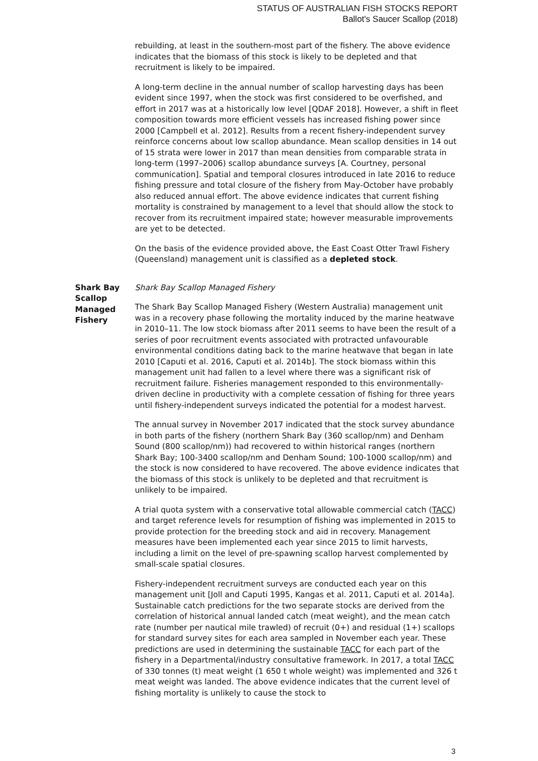STATUS OF AUSTRALIAN FISH STOCKS REPORT
Ballot's Saucer Scallop (2018)
rebuilding, at least in the southern-most part of the fishery. The above evidence indicates that the biomass of this stock is likely to be depleted and that recruitment is likely to be impaired.
A long-term decline in the annual number of scallop harvesting days has been evident since 1997, when the stock was first considered to be overfished, and effort in 2017 was at a historically low level [QDAF 2018]. However, a shift in fleet composition towards more efficient vessels has increased fishing power since 2000 [Campbell et al. 2012]. Results from a recent fishery-independent survey reinforce concerns about low scallop abundance. Mean scallop densities in 14 out of 15 strata were lower in 2017 than mean densities from comparable strata in long-term (1997–2006) scallop abundance surveys [A. Courtney, personal communication]. Spatial and temporal closures introduced in late 2016 to reduce fishing pressure and total closure of the fishery from May-October have probably also reduced annual effort. The above evidence indicates that current fishing mortality is constrained by management to a level that should allow the stock to recover from its recruitment impaired state; however measurable improvements are yet to be detected.
On the basis of the evidence provided above, the East Coast Otter Trawl Fishery (Queensland) management unit is classified as a depleted stock.
Shark Bay Scallop Managed Fishery
Shark Bay Scallop Managed Fishery
The Shark Bay Scallop Managed Fishery (Western Australia) management unit was in a recovery phase following the mortality induced by the marine heatwave in 2010–11. The low stock biomass after 2011 seems to have been the result of a series of poor recruitment events associated with protracted unfavourable environmental conditions dating back to the marine heatwave that began in late 2010 [Caputi et al. 2016, Caputi et al. 2014b]. The stock biomass within this management unit had fallen to a level where there was a significant risk of recruitment failure. Fisheries management responded to this environmentally-driven decline in productivity with a complete cessation of fishing for three years until fishery-independent surveys indicated the potential for a modest harvest.
The annual survey in November 2017 indicated that the stock survey abundance in both parts of the fishery (northern Shark Bay (360 scallop/nm) and Denham Sound (800 scallop/nm)) had recovered to within historical ranges (northern Shark Bay; 100-3400 scallop/nm and Denham Sound; 100-1000 scallop/nm) and the stock is now considered to have recovered. The above evidence indicates that the biomass of this stock is unlikely to be depleted and that recruitment is unlikely to be impaired.
A trial quota system with a conservative total allowable commercial catch (TACC) and target reference levels for resumption of fishing was implemented in 2015 to provide protection for the breeding stock and aid in recovery. Management measures have been implemented each year since 2015 to limit harvests, including a limit on the level of pre-spawning scallop harvest complemented by small-scale spatial closures.
Fishery-independent recruitment surveys are conducted each year on this management unit [Joll and Caputi 1995, Kangas et al. 2011, Caputi et al. 2014a]. Sustainable catch predictions for the two separate stocks are derived from the correlation of historical annual landed catch (meat weight), and the mean catch rate (number per nautical mile trawled) of recruit (0+) and residual (1+) scallops for standard survey sites for each area sampled in November each year. These predictions are used in determining the sustainable TACC for each part of the fishery in a Departmental/industry consultative framework. In 2017, a total TACC of 330 tonnes (t) meat weight (1 650 t whole weight) was implemented and 326 t meat weight was landed. The above evidence indicates that the current level of fishing mortality is unlikely to cause the stock to
3